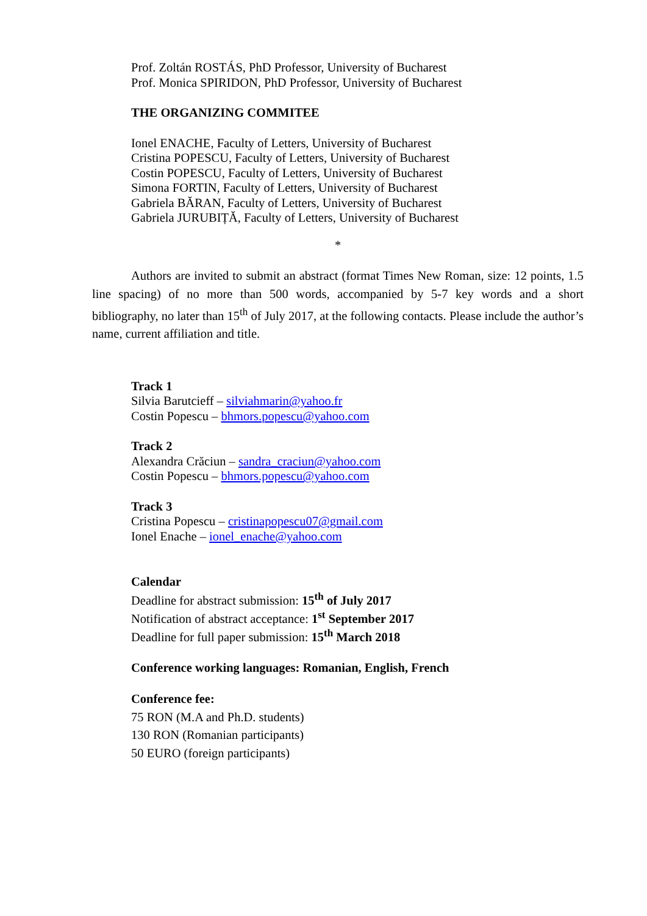Prof. Zoltán ROSTÁS, PhD Professor, University of Bucharest
Prof. Monica SPIRIDON, PhD Professor, University of Bucharest
THE ORGANIZING COMMITEE
Ionel ENACHE, Faculty of Letters, University of Bucharest
Cristina POPESCU, Faculty of Letters, University of Bucharest
Costin POPESCU, Faculty of Letters, University of Bucharest
Simona FORTIN, Faculty of Letters, University of Bucharest
Gabriela BĂRAN, Faculty of Letters, University of Bucharest
Gabriela JURUBIȚĂ, Faculty of Letters, University of Bucharest
*
Authors are invited to submit an abstract (format Times New Roman, size: 12 points, 1.5 line spacing) of no more than 500 words, accompanied by 5-7 key words and a short bibliography, no later than 15<sup>th</sup> of July 2017, at the following contacts. Please include the author’s name, current affiliation and title.
Track 1
Silvia Barutcieff – silviahmarin@yahoo.fr
Costin Popescu – bhmors.popescu@yahoo.com
Track 2
Alexandra Crăciun – sandra_craciun@yahoo.com
Costin Popescu – bhmors.popescu@yahoo.com
Track 3
Cristina Popescu – cristinapopescu07@gmail.com
Ionel Enache – ionel_enache@yahoo.com
Calendar
Deadline for abstract submission: 15<sup>th</sup> of July 2017
Notification of abstract acceptance: 1<sup>st</sup> September 2017
Deadline for full paper submission: 15<sup>th</sup> March 2018
Conference working languages: Romanian, English, French
Conference fee:
75 RON (M.A and Ph.D. students)
130 RON (Romanian participants)
50 EURO (foreign participants)